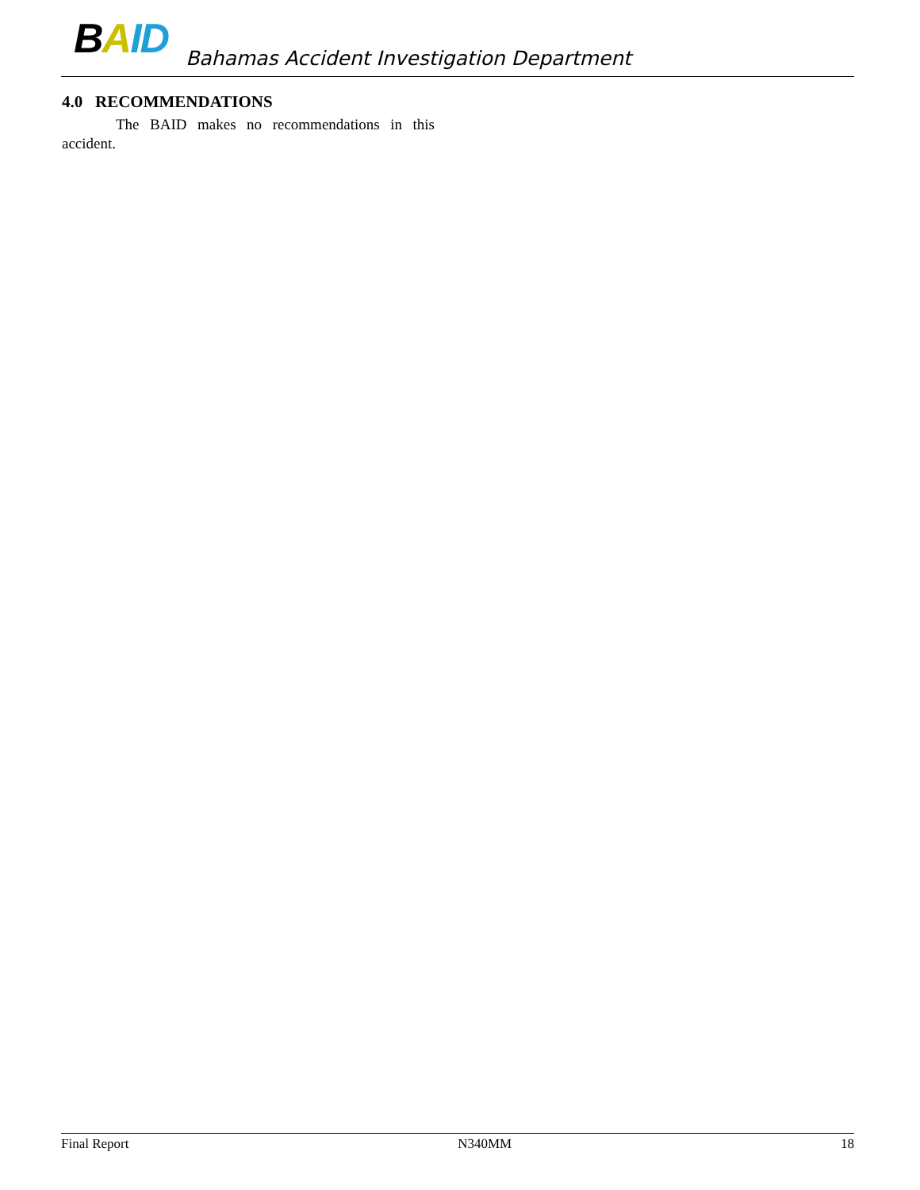BAID Bahamas Accident Investigation Department
4.0 RECOMMENDATIONS
The BAID makes no recommendations in this accident.
Final Report N340MM 18